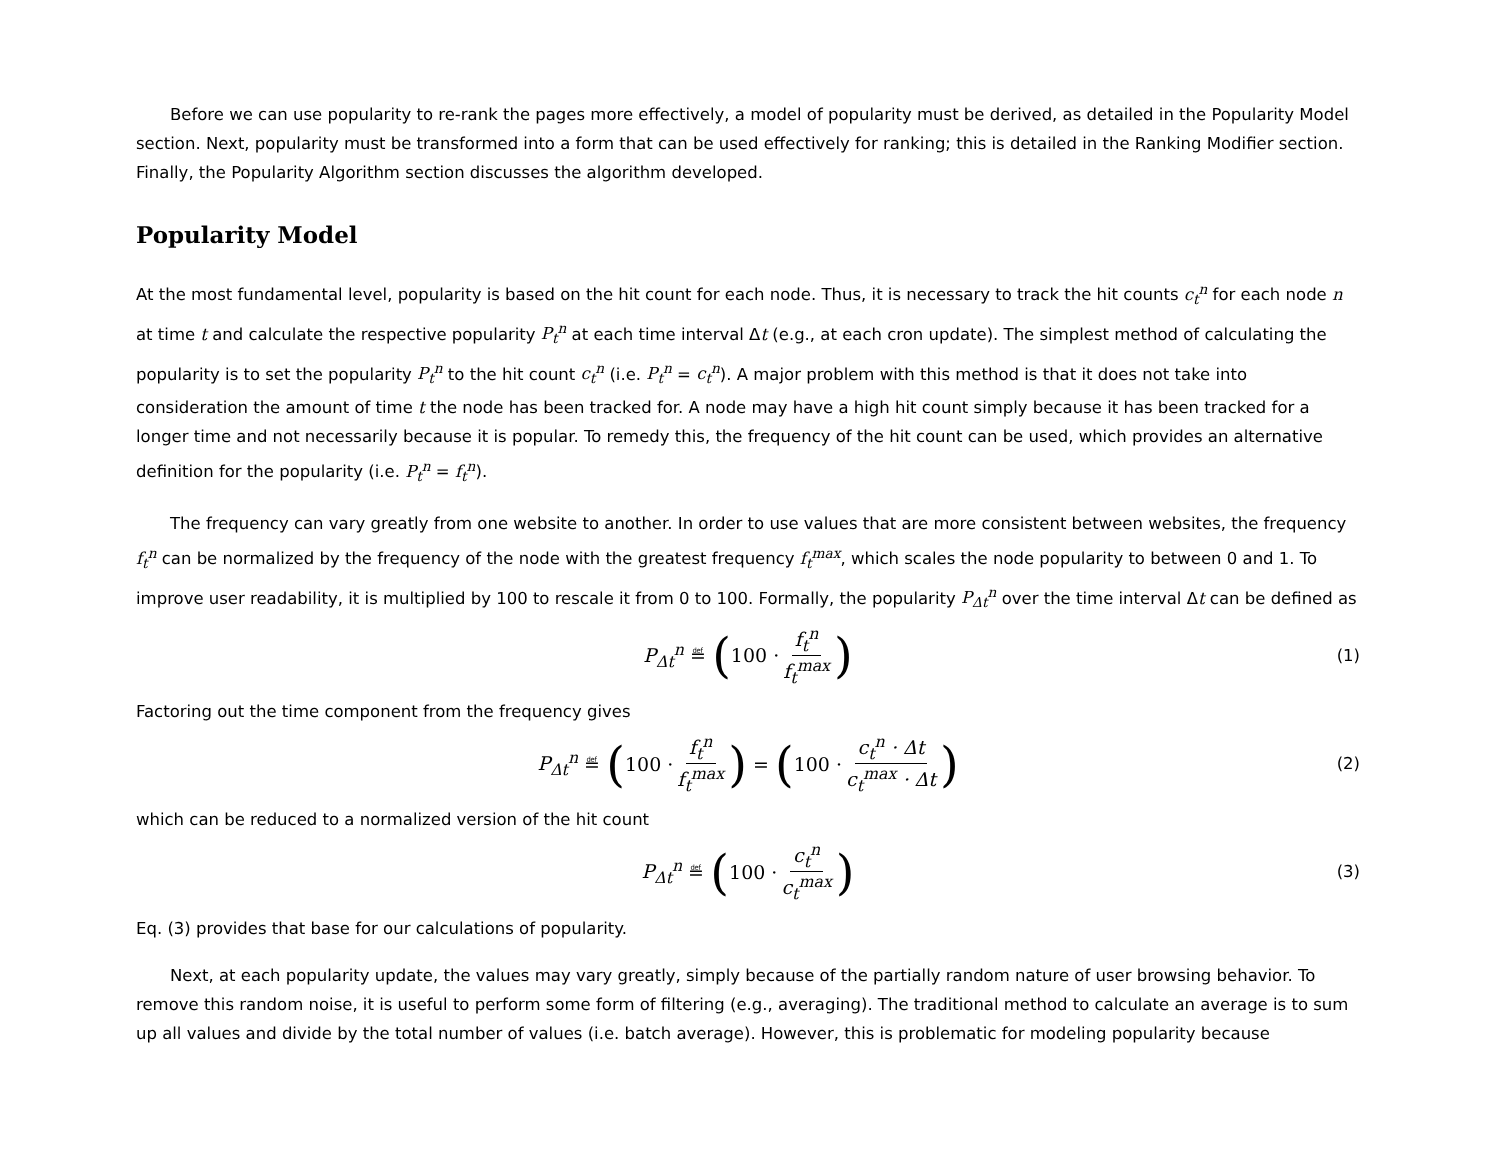Before we can use popularity to re-rank the pages more effectively, a model of popularity must be derived, as detailed in the Popularity Model section. Next, popularity must be transformed into a form that can be used effectively for ranking; this is detailed in the Ranking Modifier section. Finally, the Popularity Algorithm section discusses the algorithm developed.
Popularity Model
At the most fundamental level, popularity is based on the hit count for each node. Thus, it is necessary to track the hit counts c<sub>t</sub><sup>n</sup> for each node n at time t and calculate the respective popularity P<sub>t</sub><sup>n</sup> at each time interval Δt (e.g., at each cron update). The simplest method of calculating the popularity is to set the popularity P<sub>t</sub><sup>n</sup> to the hit count c<sub>t</sub><sup>n</sup> (i.e. P<sub>t</sub><sup>n</sup> = c<sub>t</sub><sup>n</sup>). A major problem with this method is that it does not take into consideration the amount of time t the node has been tracked for. A node may have a high hit count simply because it has been tracked for a longer time and not necessarily because it is popular. To remedy this, the frequency of the hit count can be used, which provides an alternative definition for the popularity (i.e. P<sub>t</sub><sup>n</sup> = f<sub>t</sub><sup>n</sup>).
The frequency can vary greatly from one website to another. In order to use values that are more consistent between websites, the frequency f<sub>t</sub><sup>n</sup> can be normalized by the frequency of the node with the greatest frequency f<sub>t</sub><sup>max</sup>, which scales the node popularity to between 0 and 1. To improve user readability, it is multiplied by 100 to rescale it from 0 to 100. Formally, the popularity P<sub>Δt</sub><sup>n</sup> over the time interval Δt can be defined as
P<sub>Δt</sub><sup>n</sup> ≝ (100 · f<sub>t</sub><sup>n</sup> f<sub>t</sub><sup>max</sup>) (1)
Factoring out the time component from the frequency gives
P<sub>Δt</sub><sup>n</sup> ≝ (100 · f<sub>t</sub><sup>n</sup> f<sub>t</sub><sup>max</sup>) = (100 · c<sub>t</sub><sup>n</sup> · Δt c<sub>t</sub><sup>max</sup> · Δt) (2)
which can be reduced to a normalized version of the hit count
P<sub>Δt</sub><sup>n</sup> ≝ (100 · c<sub>t</sub><sup>n</sup> c<sub>t</sub><sup>max</sup>) (3)
Eq. (3) provides that base for our calculations of popularity.
Next, at each popularity update, the values may vary greatly, simply because of the partially random nature of user browsing behavior. To remove this random noise, it is useful to perform some form of filtering (e.g., averaging). The traditional method to calculate an average is to sum up all values and divide by the total number of values (i.e. batch average). However, this is problematic for modeling popularity because